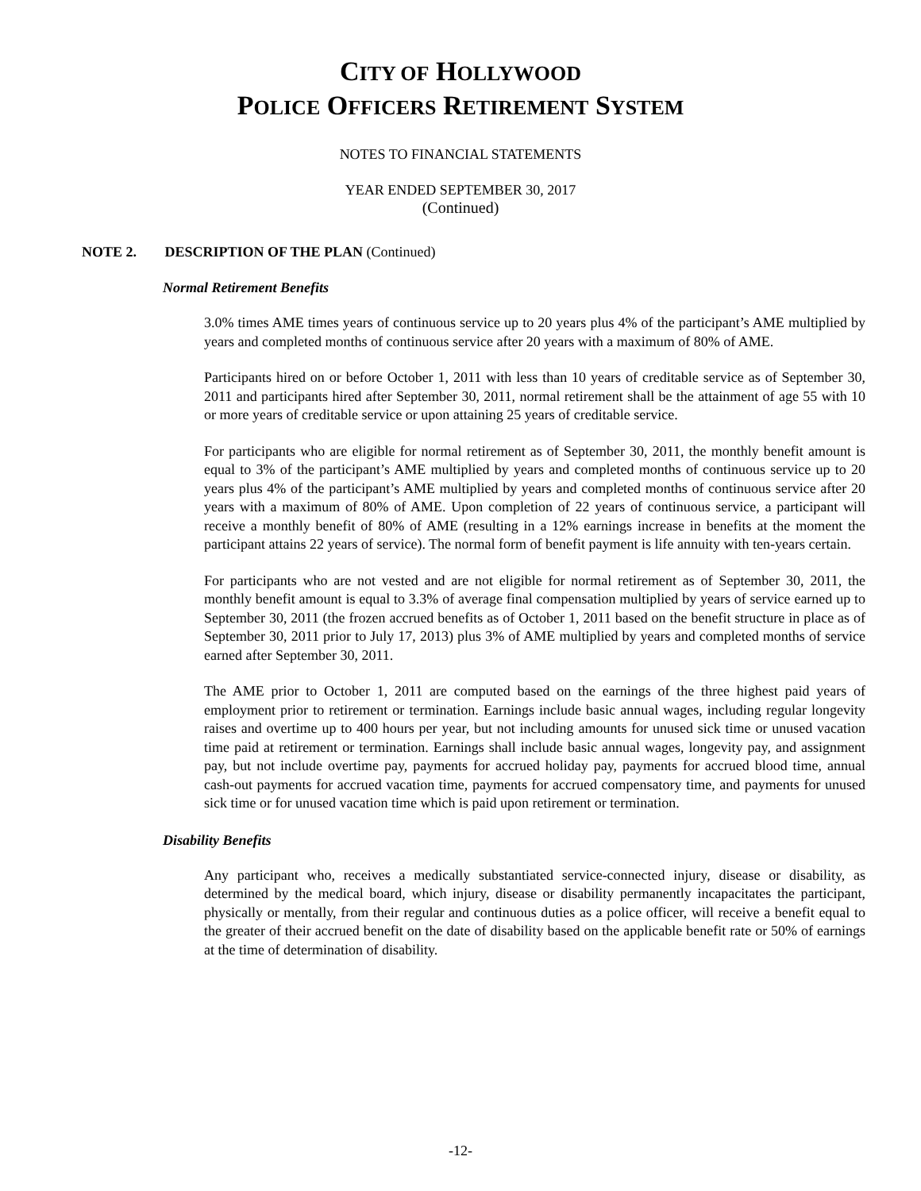CITY OF HOLLYWOOD
POLICE OFFICERS RETIREMENT SYSTEM
NOTES TO FINANCIAL STATEMENTS
YEAR ENDED SEPTEMBER 30, 2017
(Continued)
NOTE 2. DESCRIPTION OF THE PLAN (Continued)
Normal Retirement Benefits
3.0% times AME times years of continuous service up to 20 years plus 4% of the participant’s AME multiplied by years and completed months of continuous service after 20 years with a maximum of 80% of AME.
Participants hired on or before October 1, 2011 with less than 10 years of creditable service as of September 30, 2011 and participants hired after September 30, 2011, normal retirement shall be the attainment of age 55 with 10 or more years of creditable service or upon attaining 25 years of creditable service.
For participants who are eligible for normal retirement as of September 30, 2011, the monthly benefit amount is equal to 3% of the participant’s AME multiplied by years and completed months of continuous service up to 20 years plus 4% of the participant’s AME multiplied by years and completed months of continuous service after 20 years with a maximum of 80% of AME. Upon completion of 22 years of continuous service, a participant will receive a monthly benefit of 80% of AME (resulting in a 12% earnings increase in benefits at the moment the participant attains 22 years of service). The normal form of benefit payment is life annuity with ten-years certain.
For participants who are not vested and are not eligible for normal retirement as of September 30, 2011, the monthly benefit amount is equal to 3.3% of average final compensation multiplied by years of service earned up to September 30, 2011 (the frozen accrued benefits as of October 1, 2011 based on the benefit structure in place as of September 30, 2011 prior to July 17, 2013) plus 3% of AME multiplied by years and completed months of service earned after September 30, 2011.
The AME prior to October 1, 2011 are computed based on the earnings of the three highest paid years of employment prior to retirement or termination. Earnings include basic annual wages, including regular longevity raises and overtime up to 400 hours per year, but not including amounts for unused sick time or unused vacation time paid at retirement or termination. Earnings shall include basic annual wages, longevity pay, and assignment pay, but not include overtime pay, payments for accrued holiday pay, payments for accrued blood time, annual cash-out payments for accrued vacation time, payments for accrued compensatory time, and payments for unused sick time or for unused vacation time which is paid upon retirement or termination.
Disability Benefits
Any participant who, receives a medically substantiated service-connected injury, disease or disability, as determined by the medical board, which injury, disease or disability permanently incapacitates the participant, physically or mentally, from their regular and continuous duties as a police officer, will receive a benefit equal to the greater of their accrued benefit on the date of disability based on the applicable benefit rate or 50% of earnings at the time of determination of disability.
-12-